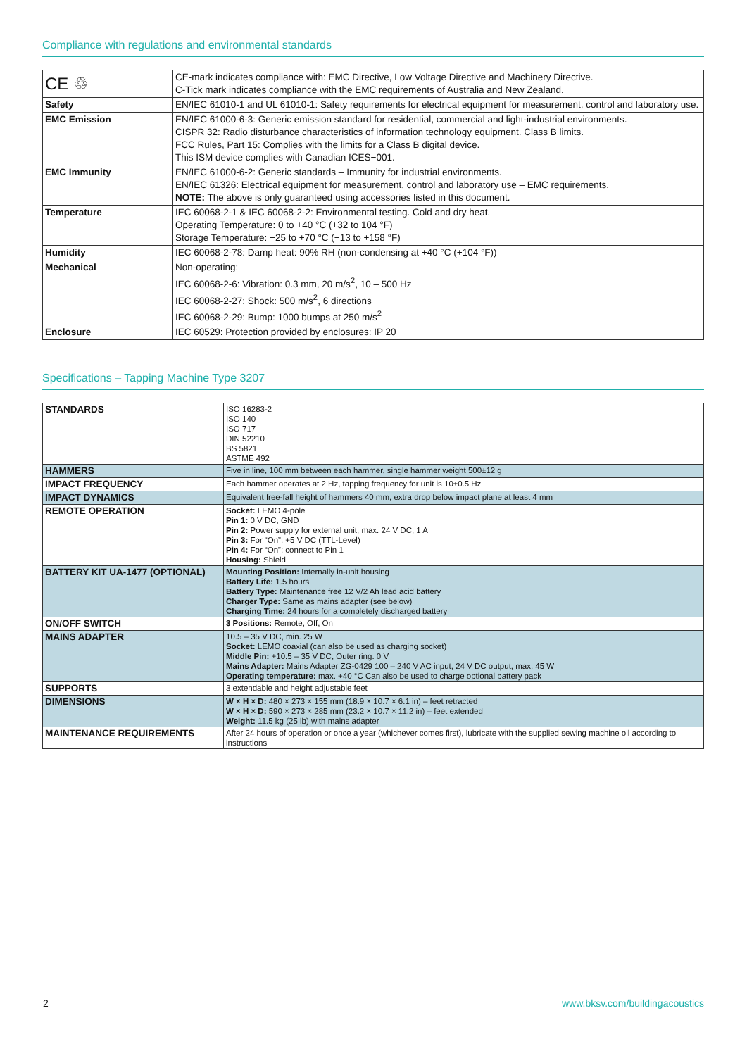Compliance with regulations and environmental standards
| CE ♲ | CE-mark indicates compliance with: EMC Directive, Low Voltage Directive and Machinery Directive. C-Tick mark indicates compliance with the EMC requirements of Australia and New Zealand. |
| Safety | EN/IEC 61010-1 and UL 61010-1: Safety requirements for electrical equipment for measurement, control and laboratory use. |
| EMC Emission | EN/IEC 61000-6-3: Generic emission standard for residential, commercial and light-industrial environments. CISPR 32: Radio disturbance characteristics of information technology equipment. Class B limits. FCC Rules, Part 15: Complies with the limits for a Class B digital device. This ISM device complies with Canadian ICES−001. |
| EMC Immunity | EN/IEC 61000-6-2: Generic standards – Immunity for industrial environments. EN/IEC 61326: Electrical equipment for measurement, control and laboratory use – EMC requirements. NOTE: The above is only guaranteed using accessories listed in this document. |
| Temperature | IEC 60068-2-1 & IEC 60068-2-2: Environmental testing. Cold and dry heat. Operating Temperature: 0 to +40 °C (+32 to 104 °F) Storage Temperature: −25 to +70 °C (−13 to +158 °F) |
| Humidity | IEC 60068-2-78: Damp heat: 90% RH (non-condensing at +40 °C (+104 °F)) |
| Mechanical | Non-operating: IEC 60068-2-6: Vibration: 0.3 mm, 20 m/s<sup>2</sup>, 10 – 500 Hz IEC 60068-2-27: Shock: 500 m/s<sup>2</sup>, 6 directions IEC 60068-2-29: Bump: 1000 bumps at 250 m/s<sup>2</sup> |
| Enclosure | IEC 60529: Protection provided by enclosures: IP 20 |
Specifications – Tapping Machine Type 3207
| STANDARDS | ISO 16283-2 ISO 140 ISO 717 DIN 52210 BS 5821 ASTME 492 |
| HAMMERS | Five in line, 100 mm between each hammer, single hammer weight 500±12 g |
| IMPACT FREQUENCY | Each hammer operates at 2 Hz, tapping frequency for unit is 10±0.5 Hz |
| IMPACT DYNAMICS | Equivalent free-fall height of hammers 40 mm, extra drop below impact plane at least 4 mm |
| REMOTE OPERATION | Socket: LEMO 4-pole Pin 1: 0 V DC, GND Pin 2: Power supply for external unit, max. 24 V DC, 1 A Pin 3: For “On”: +5 V DC (TTL-Level) Pin 4: For “On”: connect to Pin 1 Housing: Shield |
| BATTERY KIT UA-1477 (OPTIONAL) | Mounting Position: Internally in-unit housing Battery Life: 1.5 hours Battery Type: Maintenance free 12 V/2 Ah lead acid battery Charger Type: Same as mains adapter (see below) Charging Time: 24 hours for a completely discharged battery |
| ON/OFF SWITCH | 3 Positions: Remote, Off, On |
| MAINS ADAPTER | 10.5 – 35 V DC, min. 25 W Socket: LEMO coaxial (can also be used as charging socket) Middle Pin: +10.5 – 35 V DC, Outer ring: 0 V Mains Adapter: Mains Adapter ZG-0429 100 – 240 V AC input, 24 V DC output, max. 45 W Operating temperature: max. +40 °C Can also be used to charge optional battery pack |
| SUPPORTS | 3 extendable and height adjustable feet |
| DIMENSIONS | W × H × D: 480 × 273 × 155 mm (18.9 × 10.7 × 6.1 in) – feet retracted W × H × D: 590 × 273 × 285 mm (23.2 × 10.7 × 11.2 in) – feet extended Weight: 11.5 kg (25 lb) with mains adapter |
| MAINTENANCE REQUIREMENTS | After 24 hours of operation or once a year (whichever comes first), lubricate with the supplied sewing machine oil according to instructions |
2 www.bksv.com/buildingacoustics